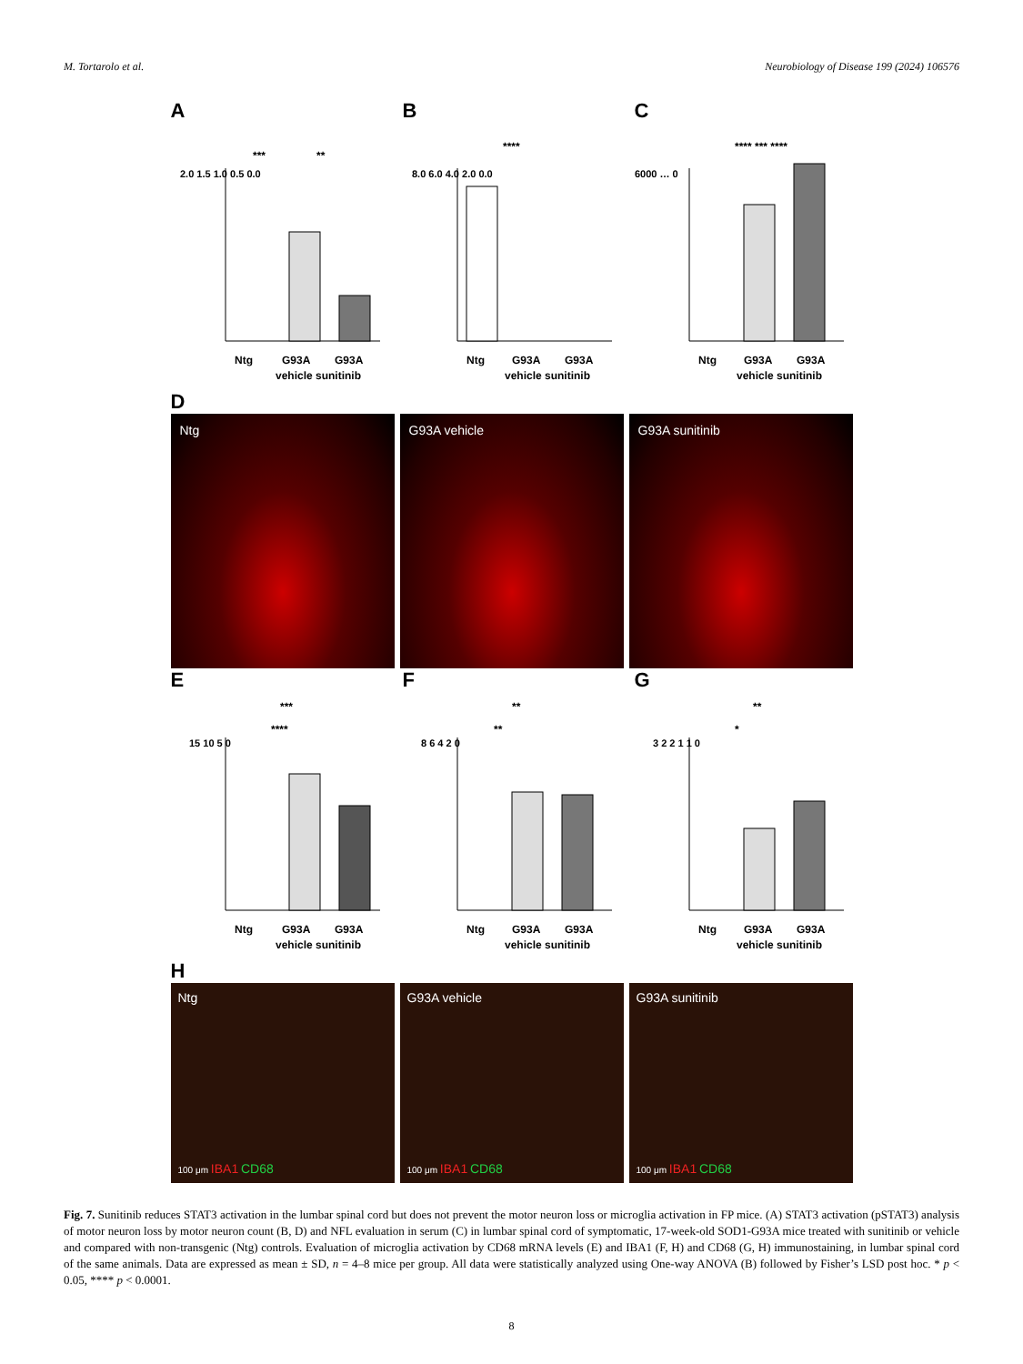M. Tortarolo et al. Neurobiology of Disease 199 (2024) 106576
A
2.0 1.5 1.0 0.5 0.0
Ntg
G93A
G93A
vehicle sunitinib
***
**
pSTAT3 /STAT3/ponceau (fold change vs G93A vehicle)
B
8.0 6.0 4.0 2.0 0.0
Ntg
G93A
G93A
vehicle sunitinib
****
n° mn/hemisection
C
6000 … 0
Ntg
G93A
G93A
vehicle sunitinib
**** *** ****
NFL (pg/ml)
D
Ntg G93A vehicle G93A sunitinib
E
15 10 5 0
Ntg
G93A
G93A
vehicle sunitinib
***
****
CD68 mRNA (fold change vs Ntg)
F
8 6 4 2 0
Ntg
G93A
G93A
vehicle sunitinib
**
**
IBA1 Area Fraction (%)
G
3 2 2 1 1 0
Ntg
G93A
G93A
vehicle sunitinib
**
*
CD68 Area Fraction (%)
H
Ntg
100 μm IBA1 CD68
G93A vehicle
100 μm IBA1 CD68
G93A sunitinib
100 μm IBA1 CD68
Fig. 7. Sunitinib reduces STAT3 activation in the lumbar spinal cord but does not prevent the motor neuron loss or microglia activation in FP mice. (A) STAT3 activation (pSTAT3) analysis of motor neuron loss by motor neuron count (B, D) and NFL evaluation in serum (C) in lumbar spinal cord of symptomatic, 17-week-old SOD1-G93A mice treated with sunitinib or vehicle and compared with non-transgenic (Ntg) controls. Evaluation of microglia activation by CD68 mRNA levels (E) and IBA1 (F, H) and CD68 (G, H) immunostaining, in lumbar spinal cord of the same animals. Data are expressed as mean ± SD, n = 4–8 mice per group. All data were statistically analyzed using One-way ANOVA (B) followed by Fisher’s LSD post hoc. * p < 0.05, **** p < 0.0001.
8